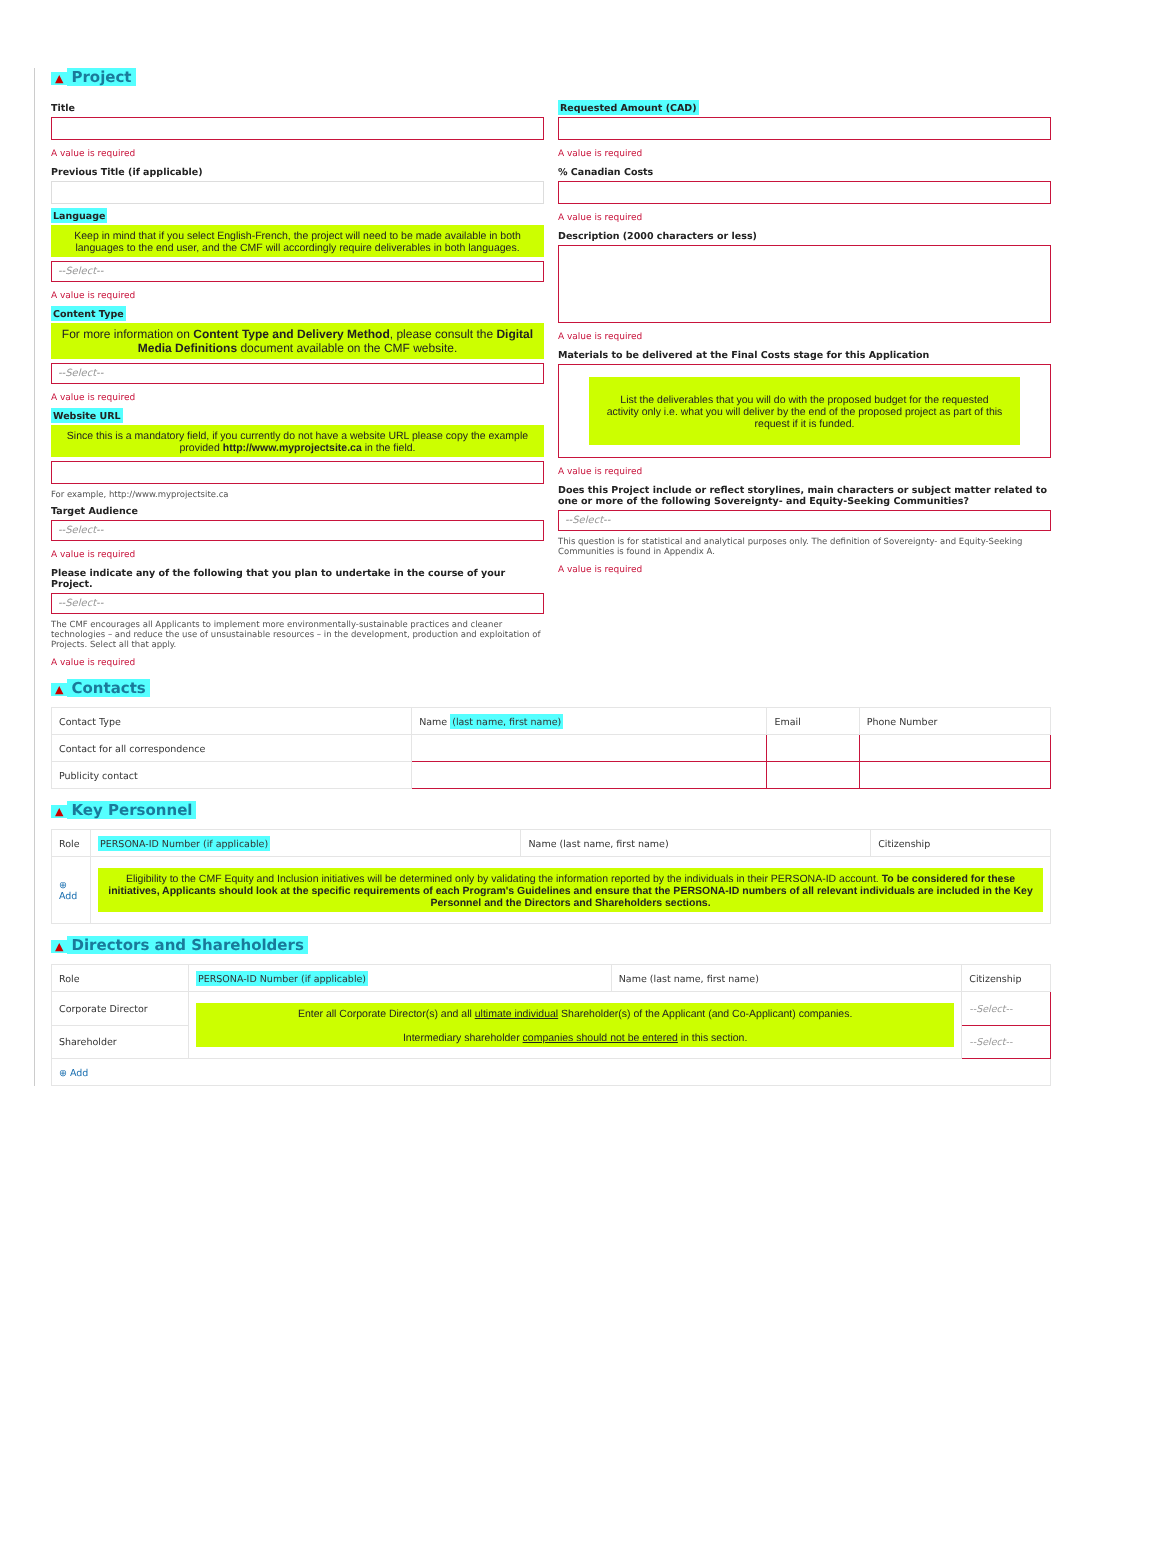▲ Project
Title
A value is required
Previous Title (if applicable)
Language
Keep in mind that if you select English-French, the project will need to be made available in both languages to the end user, and the CMF will accordingly require deliverables in both languages.
--Select--
A value is required
Content Type
For more information on Content Type and Delivery Method, please consult the Digital Media Definitions document available on the CMF website.
--Select--
A value is required
Website URL
Since this is a mandatory field, if you currently do not have a website URL please copy the example provided http://www.myprojectsite.ca in the field.
For example, http://www.myprojectsite.ca
Target Audience
--Select--
A value is required
Please indicate any of the following that you plan to undertake in the course of your Project.
--Select--
The CMF encourages all Applicants to implement more environmentally-sustainable practices and cleaner technologies – and reduce the use of unsustainable resources – in the development, production and exploitation of Projects. Select all that apply.
A value is required
Requested Amount (CAD)
A value is required
% Canadian Costs
A value is required
Description (2000 characters or less)
A value is required
Materials to be delivered at the Final Costs stage for this Application
List the deliverables that you will do with the proposed budget for the requested activity only i.e. what you will deliver by the end of the proposed project as part of this request if it is funded.
A value is required
Does this Project include or reflect storylines, main characters or subject matter related to one or more of the following Sovereignty- and Equity-Seeking Communities?
--Select--
This question is for statistical and analytical purposes only. The definition of Sovereignty- and Equity-Seeking Communities is found in Appendix A.
A value is required
▲ Contacts
| Contact Type | Name (last name, first name) | Email | Phone Number |
| --- | --- | --- | --- |
| Contact for all correspondence | | | |
| Publicity contact | | | |
▲ Key Personnel
| Role | PERSONA-ID Number (if applicable) | Name (last name, first name) | Citizenship |
| --- | --- | --- | --- |
| ⊕ Add | Eligibility to the CMF Equity and Inclusion initiatives will be determined only by validating the information reported by the individuals in their PERSONA-ID account. To be considered for these initiatives, Applicants should look at the specific requirements of each Program's Guidelines and ensure that the PERSONA-ID numbers of all relevant individuals are included in the Key Personnel and the Directors and Shareholders sections. | | |
▲ Directors and Shareholders
| Role | PERSONA-ID Number (if applicable) | Name (last name, first name) | Citizenship |
| --- | --- | --- | --- |
| Corporate Director | Enter all Corporate Director(s) and all ultimate individual Shareholder(s) of the Applicant (and Co-Applicant) companies. Intermediary shareholder companies should not be entered in this section. | | --Select-- |
| Shareholder | | | --Select-- |
| ⊕ Add | | | |